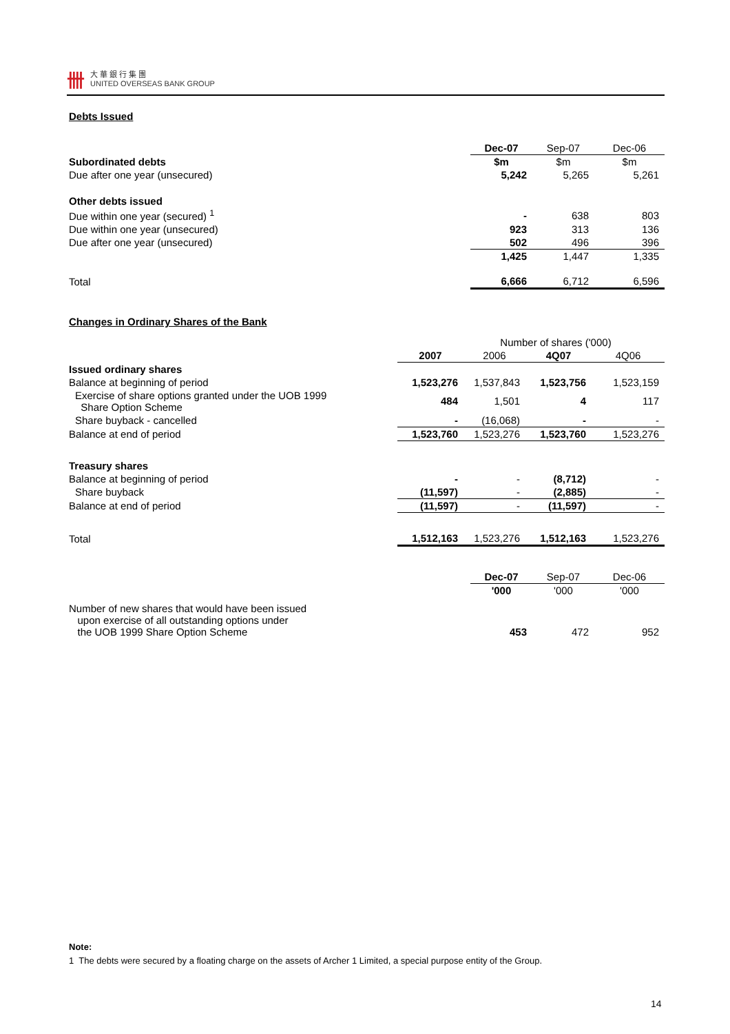卌
大 華 銀 行 集 團
UNITED OVERSEAS BANK GROUP
Debts Issued
| | Dec-07 | Sep-07 | Dec-06 |
| Subordinated debts | $m | $m | $m |
| Due after one year (unsecured) | 5,242 | 5,265 | 5,261 |
| Other debts issued | | | |
| Due within one year (secured) <sup>1</sup> | - | 638 | 803 |
| Due within one year (unsecured) | 923 | 313 | 136 |
| Due after one year (unsecured) | 502 | 496 | 396 |
| | 1,425 | 1,447 | 1,335 |
| Total | 6,666 | 6,712 | 6,596 |
Changes in Ordinary Shares of the Bank
| | Number of shares ('000) | | | |
| | 2007 | 2006 | 4Q07 | 4Q06 |
| Issued ordinary shares | | | | |
| Balance at beginning of period | 1,523,276 | 1,537,843 | 1,523,756 | 1,523,159 |
| Exercise of share options granted under the UOB 1999 Share Option Scheme | 484 | 1,501 | 4 | 117 |
| Share buyback - cancelled | - | (16,068) | - | - |
| Balance at end of period | 1,523,760 | 1,523,276 | 1,523,760 | 1,523,276 |
| Treasury shares | | | | |
| Balance at beginning of period | - | - | (8,712) | - |
| Share buyback | (11,597) | - | (2,885) | - |
| Balance at end of period | (11,597) | - | (11,597) | - |
| Total | 1,512,163 | 1,523,276 | 1,512,163 | 1,523,276 |
| | Dec-07 | Sep-07 | Dec-06 |
| | '000 | '000 | '000 |
| Number of new shares that would have been issued upon exercise of all outstanding options under the UOB 1999 Share Option Scheme | 453 | 472 | 952 |
Note:
1 The debts were secured by a floating charge on the assets of Archer 1 Limited, a special purpose entity of the Group.
14